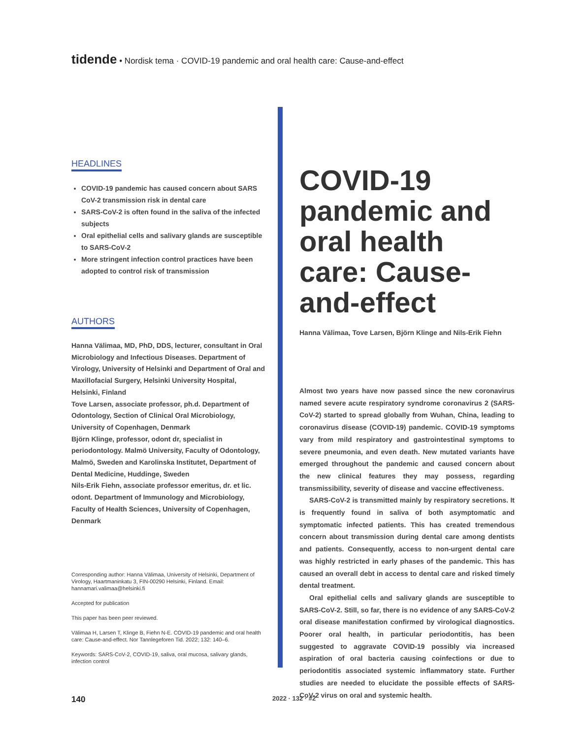tidende • Nordisk tema · COVID-19 pandemic and oral health care: Cause-and-effect
HEADLINES
COVID-19 pandemic has caused concern about SARS CoV-2 transmission risk in dental care
SARS-CoV-2 is often found in the saliva of the infected subjects
Oral epithelial cells and salivary glands are susceptible to SARS-CoV-2
More stringent infection control practices have been adopted to control risk of transmission
AUTHORS
Hanna Välimaa, MD, PhD, DDS, lecturer, consultant in Oral Microbiology and Infectious Diseases. Department of Virology, University of Helsinki and Department of Oral and Maxillofacial Surgery, Helsinki University Hospital, Helsinki, Finland
Tove Larsen, associate professor, ph.d. Department of Odontology, Section of Clinical Oral Microbiology, University of Copenhagen, Denmark
Björn Klinge, professor, odont dr, specialist in periodontology. Malmö University, Faculty of Odontology, Malmö, Sweden and Karolinska Institutet, Department of Dental Medicine, Huddinge, Sweden
Nils-Erik Fiehn, associate professor emeritus, dr. et lic. odont. Department of Immunology and Microbiology, Faculty of Health Sciences, University of Copenhagen, Denmark
Corresponding author: Hanna Välimaa, University of Helsinki, Department of Virology, Haartmaninkatu 3, FIN-00290 Helsinki, Finland. Email: hannamari.valimaa@helsinki.fi
Accepted for publication
This paper has been peer reviewed.
Välimaa H, Larsen T, Klinge B, Fiehn N-E. COVID-19 pandemic and oral health care: Cause-and-effect. Nor Tannlegeforen Tid. 2022; 132: 140–6.
Keywords: SARS-CoV-2, COVID-19, saliva, oral mucosa, salivary glands, infection control
COVID-19 pandemic and oral health care: Cause-and-effect
Hanna Välimaa, Tove Larsen, Björn Klinge and Nils-Erik Fiehn
Almost two years have now passed since the new coronavirus named severe acute respiratory syndrome coronavirus 2 (SARS-CoV-2) started to spread globally from Wuhan, China, leading to coronavirus disease (COVID-19) pandemic. COVID-19 symptoms vary from mild respiratory and gastrointestinal symptoms to severe pneumonia, and even death. New mutated variants have emerged throughout the pandemic and caused concern about the new clinical features they may possess, regarding transmissibility, severity of disease and vaccine effectiveness.
SARS-CoV-2 is transmitted mainly by respiratory secretions. It is frequently found in saliva of both asymptomatic and symptomatic infected patients. This has created tremendous concern about transmission during dental care among dentists and patients. Consequently, access to non-urgent dental care was highly restricted in early phases of the pandemic. This has caused an overall debt in access to dental care and risked timely dental treatment.
Oral epithelial cells and salivary glands are susceptible to SARS-CoV-2. Still, so far, there is no evidence of any SARS-CoV-2 oral disease manifestation confirmed by virological diagnostics. Poorer oral health, in particular periodontitis, has been suggested to aggravate COVID-19 possibly via increased aspiration of oral bacteria causing coinfections or due to periodontitis associated systemic inflammatory state. Further studies are needed to elucidate the possible effects of SARS-CoV-2 virus on oral and systemic health.
140 2022 · 132 · #2